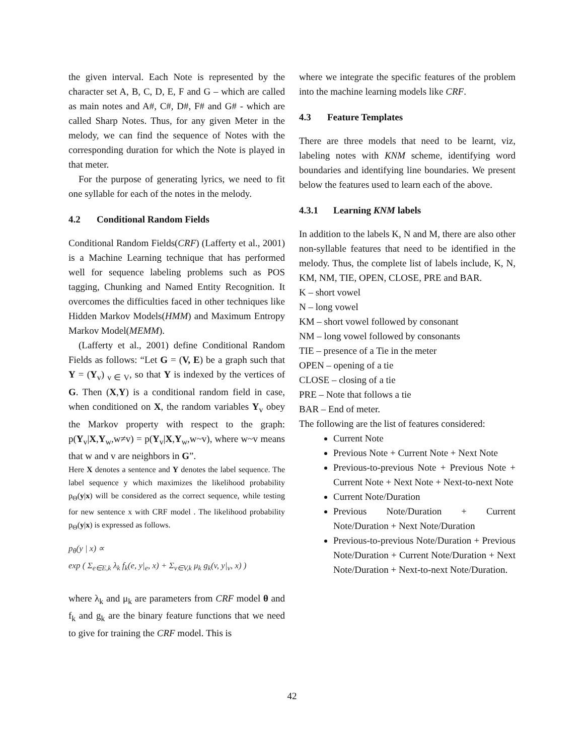the given interval. Each Note is represented by the character set A, B, C, D, E, F and G – which are called as main notes and A#, C#, D#, F# and G# - which are called Sharp Notes. Thus, for any given Meter in the melody, we can find the sequence of Notes with the corresponding duration for which the Note is played in that meter.
For the purpose of generating lyrics, we need to fit one syllable for each of the notes in the melody.
4.2 Conditional Random Fields
Conditional Random Fields(CRF) (Lafferty et al., 2001) is a Machine Learning technique that has performed well for sequence labeling problems such as POS tagging, Chunking and Named Entity Recognition. It overcomes the difficulties faced in other techniques like Hidden Markov Models(HMM) and Maximum Entropy Markov Model(MEMM).
(Lafferty et al., 2001) define Conditional Random Fields as follows: “Let G = (V, E) be a graph such that Y = (Y<sub>v</sub>) <sub>v ∈ V</sub>, so that Y is indexed by the vertices of G. Then (X,Y) is a conditional random field in case, when conditioned on X, the random variables Y<sub>v</sub> obey the Markov property with respect to the graph: p(Y<sub>v</sub>|X,Y<sub>w</sub>,w≠v) = p(Y<sub>v</sub>|X,Y<sub>w</sub>,w~v), where w~v means that w and v are neighbors in G”.
Here X denotes a sentence and Y denotes the label sequence. The label sequence y which maximizes the likelihood probability p<sub>Θ</sub>(y|x) will be considered as the correct sequence, while testing for new sentence x with CRF model . The likelihood probability p<sub>Θ</sub>(y|x) is expressed as follows.
p<sub>θ</sub>(y | x) ∝
exp ( Σ<sub>e∈E,k</sub> λ<sub>k</sub> f<sub>k</sub>(e, y|<sub>e</sub>, x) + Σ<sub>v∈V,k</sub> μ<sub>k</sub> g<sub>k</sub>(v, y|<sub>v</sub>, x) )
where λ<sub>k</sub> and μ<sub>k</sub> are parameters from CRF model θ and f<sub>k</sub> and g<sub>k</sub> are the binary feature functions that we need to give for training the CRF model. This is
where we integrate the specific features of the problem into the machine learning models like CRF.
4.3 Feature Templates
There are three models that need to be learnt, viz, labeling notes with KNM scheme, identifying word boundaries and identifying line boundaries. We present below the features used to learn each of the above.
4.3.1 Learning KNM labels
In addition to the labels K, N and M, there are also other non-syllable features that need to be identified in the melody. Thus, the complete list of labels include, K, N, KM, NM, TIE, OPEN, CLOSE, PRE and BAR.
K – short vowel
N – long vowel
KM – short vowel followed by consonant
NM – long vowel followed by consonants
TIE – presence of a Tie in the meter
OPEN – opening of a tie
CLOSE – closing of a tie
PRE – Note that follows a tie
BAR – End of meter.
The following are the list of features considered:
Current Note
Previous Note + Current Note + Next Note
Previous-to-previous Note + Previous Note + Current Note + Next Note + Next-to-next Note
Current Note/Duration
Previous Note/Duration + Current Note/Duration + Next Note/Duration
Previous-to-previous Note/Duration + Previous Note/Duration + Current Note/Duration + Next Note/Duration + Next-to-next Note/Duration.
42